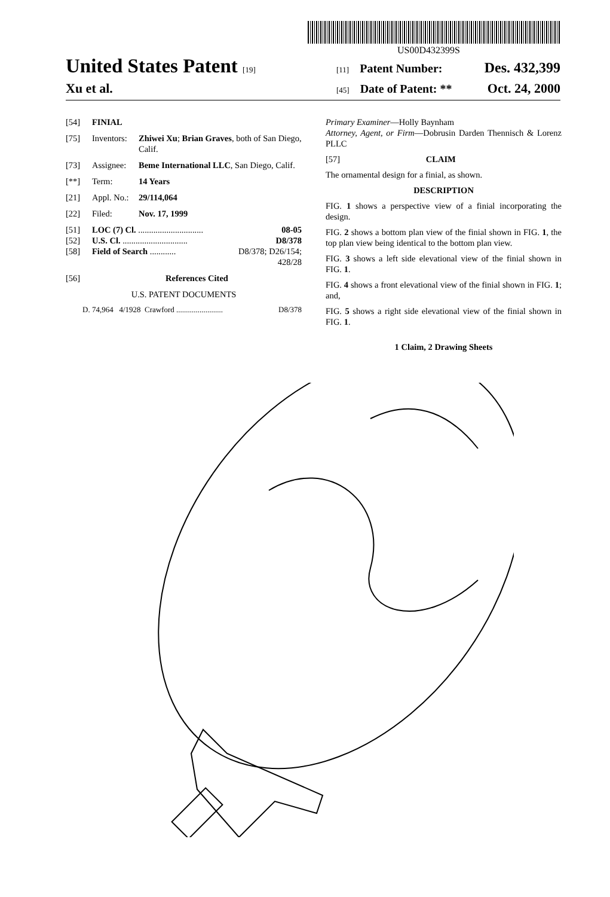US00D432399S
United States Patent [19] [11] Patent Number: Des. 432,399
Xu et al. [45] Date of Patent: ** Oct. 24, 2000
[54] FINIAL
[75] Inventors: Zhiwei Xu; Brian Graves, both of San Diego, Calif.
[73] Assignee: Beme International LLC, San Diego, Calif.
[**] Term: 14 Years
[21] Appl. No.: 29/114,064
[22] Filed: Nov. 17, 1999
[51] LOC (7) Cl. .............................. 08-05
[52] U.S. Cl. .............................. D8/378
[58] Field of Search ............ D8/378; D26/154;
428/28
[56] References Cited
U.S. PATENT DOCUMENTS
D. 74,964 4/1928 Crawford ........................ D8/378
Primary Examiner—Holly Baynham
Attorney, Agent, or Firm—Dobrusin Darden Thennisch & Lorenz PLLC
[57] CLAIM
The ornamental design for a finial, as shown.
DESCRIPTION
FIG. 1 shows a perspective view of a finial incorporating the design.
FIG. 2 shows a bottom plan view of the finial shown in FIG. 1, the top plan view being identical to the bottom plan view.
FIG. 3 shows a left side elevational view of the finial shown in FIG. 1.
FIG. 4 shows a front elevational view of the finial shown in FIG. 1; and,
FIG. 5 shows a right side elevational view of the finial shown in FIG. 1.
1 Claim, 2 Drawing Sheets